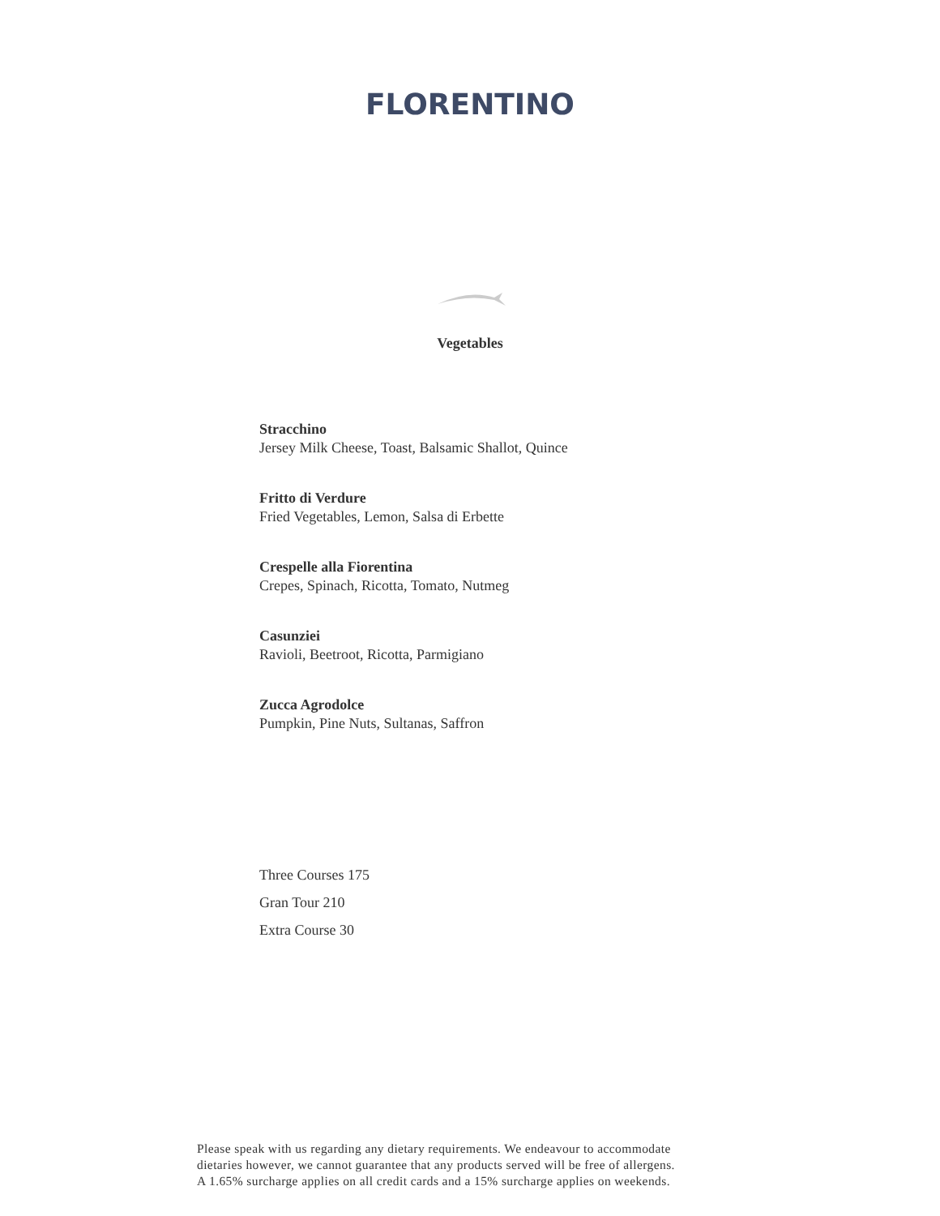FLORENTINO
Vegetables
Stracchino
Jersey Milk Cheese, Toast, Balsamic Shallot, Quince
Fritto di Verdure
Fried Vegetables, Lemon, Salsa di Erbette
Crespelle alla Fiorentina
Crepes, Spinach, Ricotta, Tomato, Nutmeg
Casunziei
Ravioli, Beetroot, Ricotta, Parmigiano
Zucca Agrodolce
Pumpkin, Pine Nuts, Sultanas, Saffron
Three Courses 175
Gran Tour 210
Extra Course 30
Please speak with us regarding any dietary requirements. We endeavour to accommodate
dietaries however, we cannot guarantee that any products served will be free of allergens.
A 1.65% surcharge applies on all credit cards and a 15% surcharge applies on weekends.